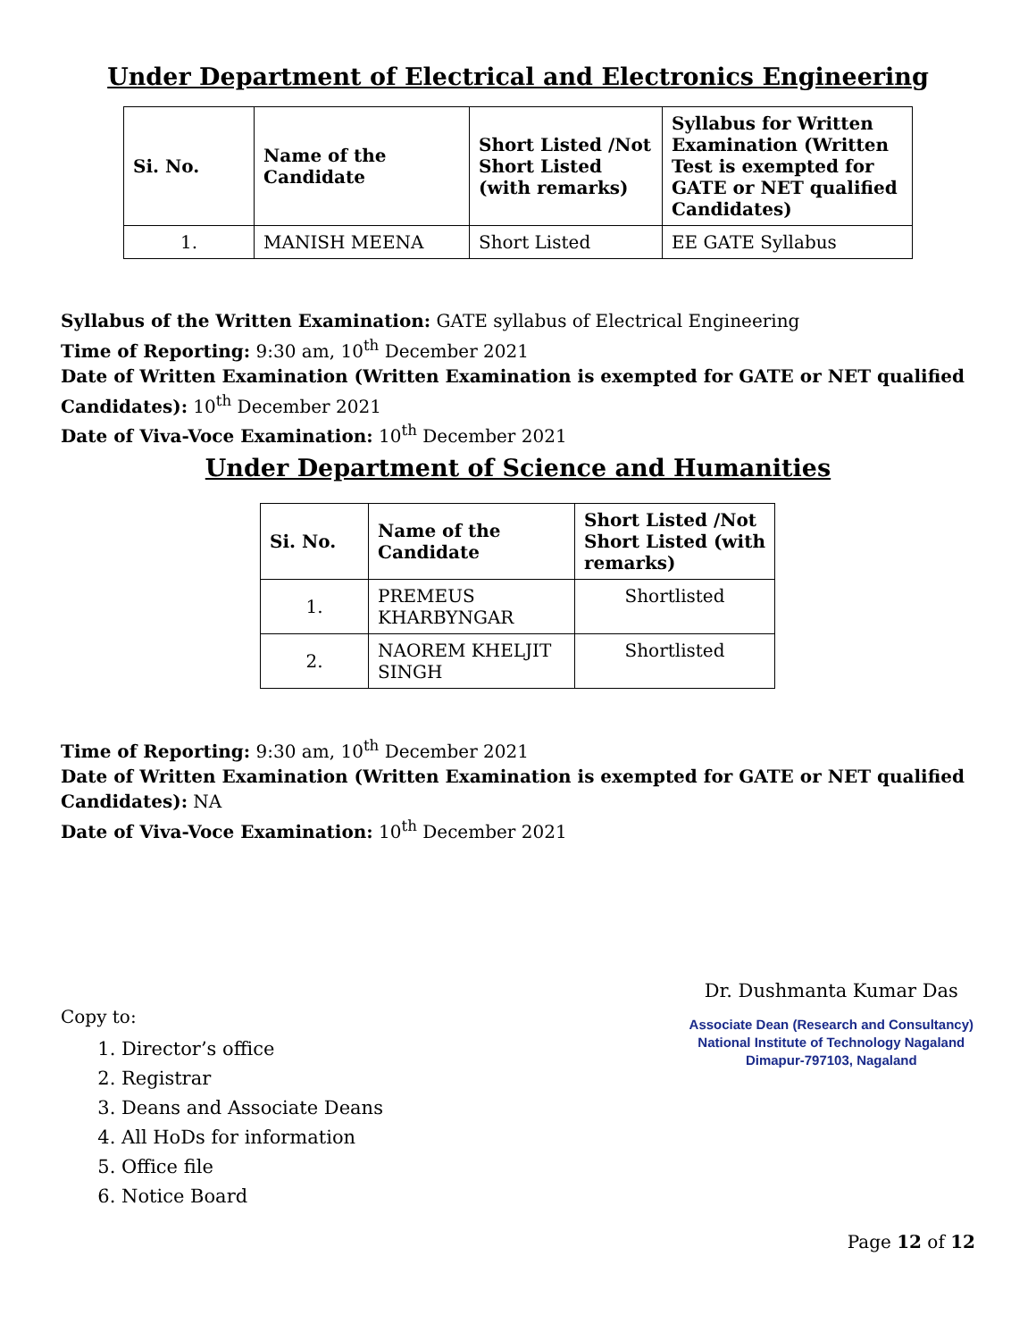Under Department of Electrical and Electronics Engineering
| Si. No. | Name of the Candidate | Short Listed /Not Short Listed (with remarks) | Syllabus for Written Examination (Written Test is exempted for GATE or NET qualified Candidates) |
| --- | --- | --- | --- |
| 1. | MANISH MEENA | Short Listed | EE GATE Syllabus |
Syllabus of the Written Examination: GATE syllabus of Electrical Engineering
Time of Reporting: 9:30 am, 10<sup>th</sup> December 2021
Date of Written Examination (Written Examination is exempted for GATE or NET qualified Candidates): 10<sup>th</sup> December 2021
Date of Viva-Voce Examination: 10<sup>th</sup> December 2021
Under Department of Science and Humanities
| Si. No. | Name of the Candidate | Short Listed /Not Short Listed (with remarks) |
| --- | --- | --- |
| 1. | PREMEUS KHARBYNGAR | Shortlisted |
| 2. | NAOREM KHELJIT SINGH | Shortlisted |
Time of Reporting: 9:30 am, 10<sup>th</sup> December 2021
Date of Written Examination (Written Examination is exempted for GATE or NET qualified Candidates): NA
Date of Viva-Voce Examination: 10<sup>th</sup> December 2021
Copy to:
1. Director’s office
2. Registrar
3. Deans and Associate Deans
4. All HoDs for information
5. Office file
6. Notice Board
Page 12 of 12
Dr. Dushmanta Kumar Das
Associate Dean (Research and Consultancy)
National Institute of Technology Nagaland
Dimapur-797103, Nagaland